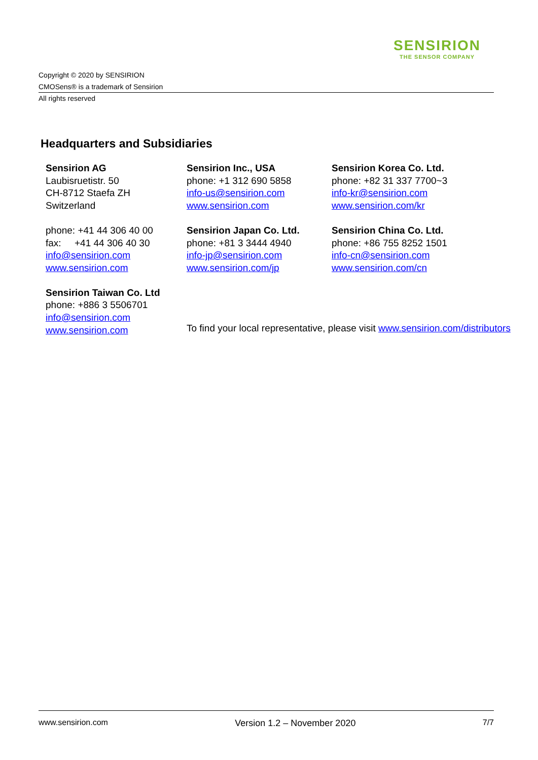SENSIRION
THE SENSOR COMPANY
Copyright © 2020 by SENSIRION
CMOSens® is a trademark of Sensirion
All rights reserved
Headquarters and Subsidiaries
Sensirion AG
Laubisruetistr. 50
CH-8712 Staefa ZH
Switzerland
phone: +41 44 306 40 00
fax: +41 44 306 40 30
info@sensirion.com
www.sensirion.com
Sensirion Taiwan Co. Ltd
phone: +886 3 5506701
info@sensirion.com
www.sensirion.com
Sensirion Inc., USA
phone: +1 312 690 5858
info-us@sensirion.com
www.sensirion.com
Sensirion Japan Co. Ltd.
phone: +81 3 3444 4940
info-jp@sensirion.com
www.sensirion.com/jp
Sensirion Korea Co. Ltd.
phone: +82 31 337 7700~3
info-kr@sensirion.com
www.sensirion.com/kr
Sensirion China Co. Ltd.
phone: +86 755 8252 1501
info-cn@sensirion.com
www.sensirion.com/cn
To find your local representative, please visit www.sensirion.com/distributors
www.sensirion.com Version 1.2 – November 2020 7/7